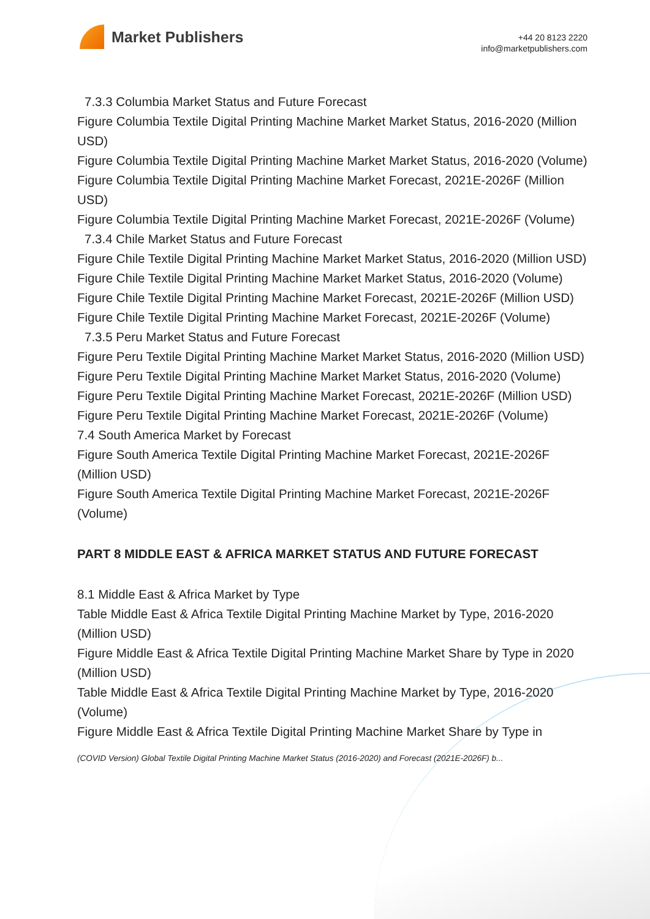Market Publishers
+44 20 8123 2220
info@marketpublishers.com
7.3.3 Columbia Market Status and Future Forecast
Figure Columbia Textile Digital Printing Machine Market Market Status, 2016-2020 (Million USD)
Figure Columbia Textile Digital Printing Machine Market Market Status, 2016-2020 (Volume)
Figure Columbia Textile Digital Printing Machine Market Forecast, 2021E-2026F (Million USD)
Figure Columbia Textile Digital Printing Machine Market Forecast, 2021E-2026F (Volume)
7.3.4 Chile Market Status and Future Forecast
Figure Chile Textile Digital Printing Machine Market Market Status, 2016-2020 (Million USD)
Figure Chile Textile Digital Printing Machine Market Market Status, 2016-2020 (Volume)
Figure Chile Textile Digital Printing Machine Market Forecast, 2021E-2026F (Million USD)
Figure Chile Textile Digital Printing Machine Market Forecast, 2021E-2026F (Volume)
7.3.5 Peru Market Status and Future Forecast
Figure Peru Textile Digital Printing Machine Market Market Status, 2016-2020 (Million USD)
Figure Peru Textile Digital Printing Machine Market Market Status, 2016-2020 (Volume)
Figure Peru Textile Digital Printing Machine Market Forecast, 2021E-2026F (Million USD)
Figure Peru Textile Digital Printing Machine Market Forecast, 2021E-2026F (Volume)
7.4 South America Market by Forecast
Figure South America Textile Digital Printing Machine Market Forecast, 2021E-2026F (Million USD)
Figure South America Textile Digital Printing Machine Market Forecast, 2021E-2026F (Volume)
PART 8 MIDDLE EAST & AFRICA MARKET STATUS AND FUTURE FORECAST
8.1 Middle East & Africa Market by Type
Table Middle East & Africa Textile Digital Printing Machine Market by Type, 2016-2020 (Million USD)
Figure Middle East & Africa Textile Digital Printing Machine Market Share by Type in 2020 (Million USD)
Table Middle East & Africa Textile Digital Printing Machine Market by Type, 2016-2020 (Volume)
Figure Middle East & Africa Textile Digital Printing Machine Market Share by Type in
(COVID Version) Global Textile Digital Printing Machine Market Status (2016-2020) and Forecast (2021E-2026F) b...